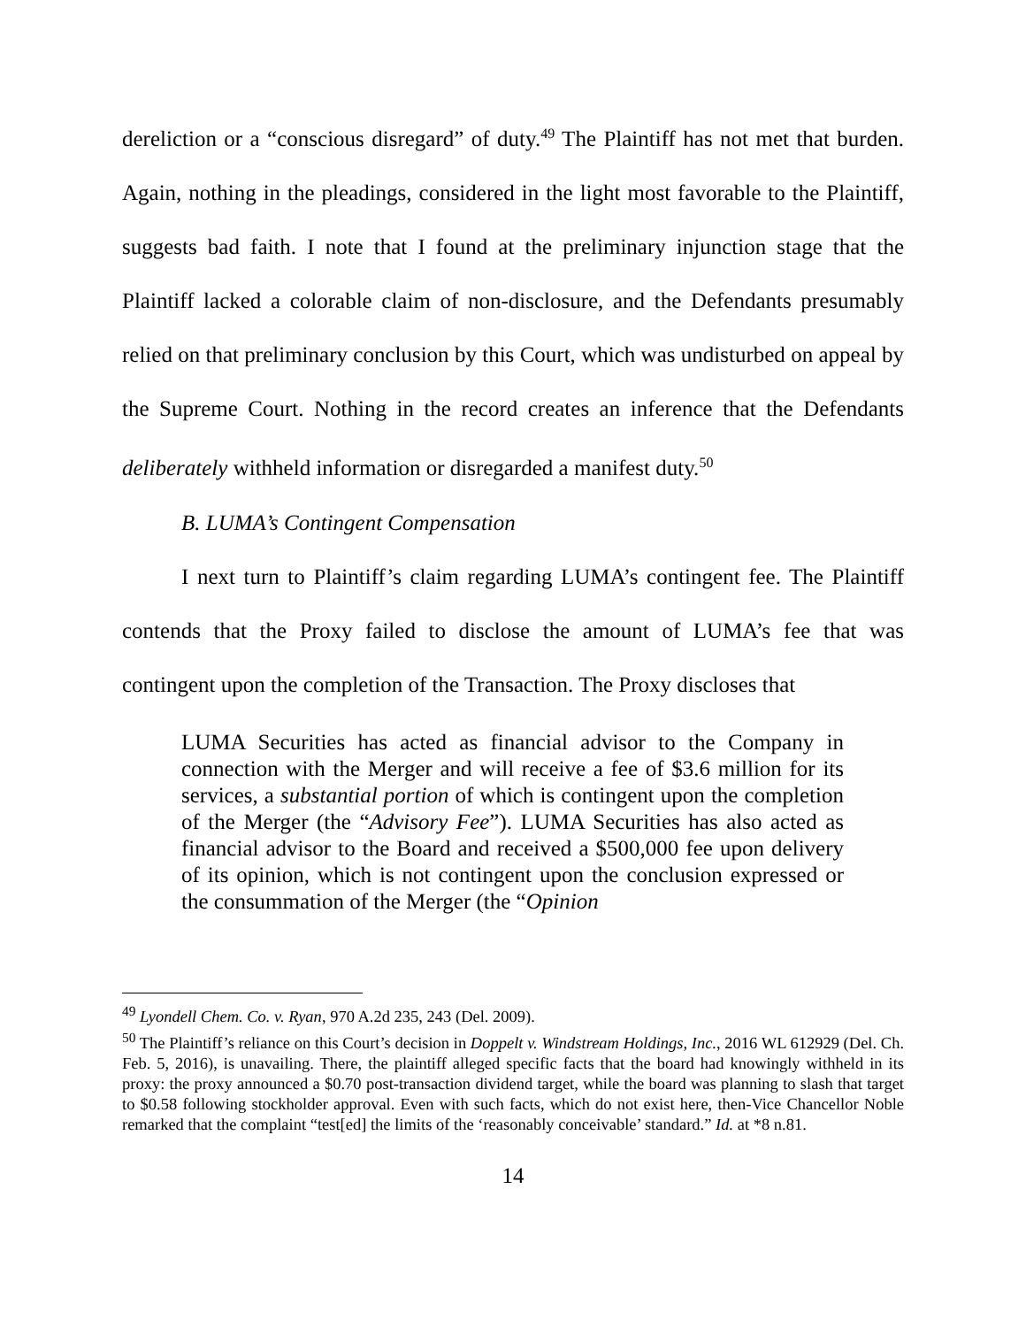dereliction or a “conscious disregard” of duty.<sup>49</sup> The Plaintiff has not met that burden. Again, nothing in the pleadings, considered in the light most favorable to the Plaintiff, suggests bad faith. I note that I found at the preliminary injunction stage that the Plaintiff lacked a colorable claim of non-disclosure, and the Defendants presumably relied on that preliminary conclusion by this Court, which was undisturbed on appeal by the Supreme Court. Nothing in the record creates an inference that the Defendants deliberately withheld information or disregarded a manifest duty.<sup>50</sup>
B. LUMA’s Contingent Compensation
I next turn to Plaintiff’s claim regarding LUMA’s contingent fee. The Plaintiff contends that the Proxy failed to disclose the amount of LUMA’s fee that was contingent upon the completion of the Transaction. The Proxy discloses that
LUMA Securities has acted as financial advisor to the Company in connection with the Merger and will receive a fee of $3.6 million for its services, a substantial portion of which is contingent upon the completion of the Merger (the “Advisory Fee”). LUMA Securities has also acted as financial advisor to the Board and received a $500,000 fee upon delivery of its opinion, which is not contingent upon the conclusion expressed or the consummation of the Merger (the “Opinion
<sup>49</sup> Lyondell Chem. Co. v. Ryan, 970 A.2d 235, 243 (Del. 2009).
<sup>50</sup> The Plaintiff’s reliance on this Court’s decision in Doppelt v. Windstream Holdings, Inc., 2016 WL 612929 (Del. Ch. Feb. 5, 2016), is unavailing. There, the plaintiff alleged specific facts that the board had knowingly withheld in its proxy: the proxy announced a $0.70 post-transaction dividend target, while the board was planning to slash that target to $0.58 following stockholder approval. Even with such facts, which do not exist here, then-Vice Chancellor Noble remarked that the complaint “test[ed] the limits of the ‘reasonably conceivable’ standard.” Id. at *8 n.81.
14